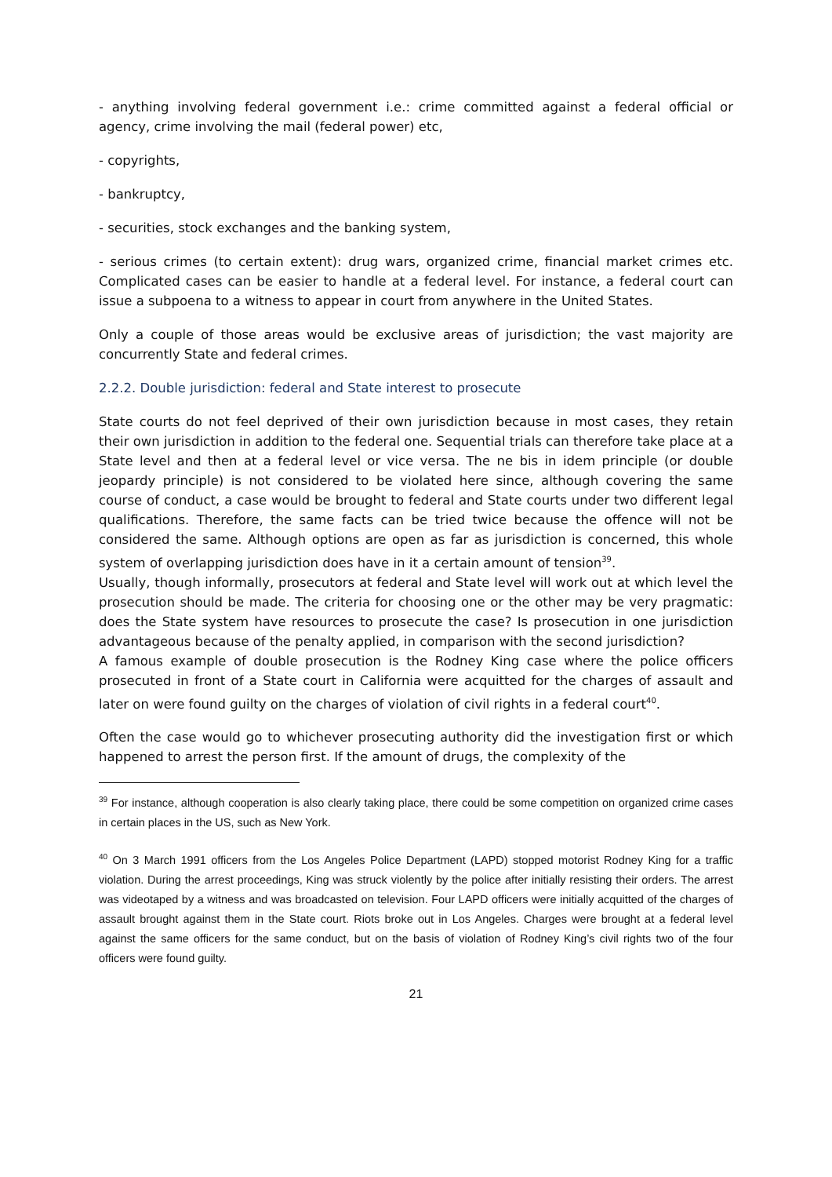- anything involving federal government i.e.: crime committed against a federal official or agency, crime involving the mail (federal power) etc,
- copyrights,
- bankruptcy,
- securities, stock exchanges and the banking system,
- serious crimes (to certain extent): drug wars, organized crime, financial market crimes etc. Complicated cases can be easier to handle at a federal level. For instance, a federal court can issue a subpoena to a witness to appear in court from anywhere in the United States.
Only a couple of those areas would be exclusive areas of jurisdiction; the vast majority are concurrently State and federal crimes.
2.2.2. Double jurisdiction: federal and State interest to prosecute
State courts do not feel deprived of their own jurisdiction because in most cases, they retain their own jurisdiction in addition to the federal one. Sequential trials can therefore take place at a State level and then at a federal level or vice versa. The ne bis in idem principle (or double jeopardy principle) is not considered to be violated here since, although covering the same course of conduct, a case would be brought to federal and State courts under two different legal qualifications. Therefore, the same facts can be tried twice because the offence will not be considered the same. Although options are open as far as jurisdiction is concerned, this whole system of overlapping jurisdiction does have in it a certain amount of tension<sup>39</sup>.
Usually, though informally, prosecutors at federal and State level will work out at which level the prosecution should be made. The criteria for choosing one or the other may be very pragmatic: does the State system have resources to prosecute the case? Is prosecution in one jurisdiction advantageous because of the penalty applied, in comparison with the second jurisdiction?
A famous example of double prosecution is the Rodney King case where the police officers prosecuted in front of a State court in California were acquitted for the charges of assault and later on were found guilty on the charges of violation of civil rights in a federal court<sup>40</sup>.
Often the case would go to whichever prosecuting authority did the investigation first or which happened to arrest the person first. If the amount of drugs, the complexity of the
<sup>39</sup> For instance, although cooperation is also clearly taking place, there could be some competition on organized crime cases in certain places in the US, such as New York.
<sup>40</sup> On 3 March 1991 officers from the Los Angeles Police Department (LAPD) stopped motorist Rodney King for a traffic violation. During the arrest proceedings, King was struck violently by the police after initially resisting their orders. The arrest was videotaped by a witness and was broadcasted on television. Four LAPD officers were initially acquitted of the charges of assault brought against them in the State court. Riots broke out in Los Angeles. Charges were brought at a federal level against the same officers for the same conduct, but on the basis of violation of Rodney King’s civil rights two of the four officers were found guilty.
21